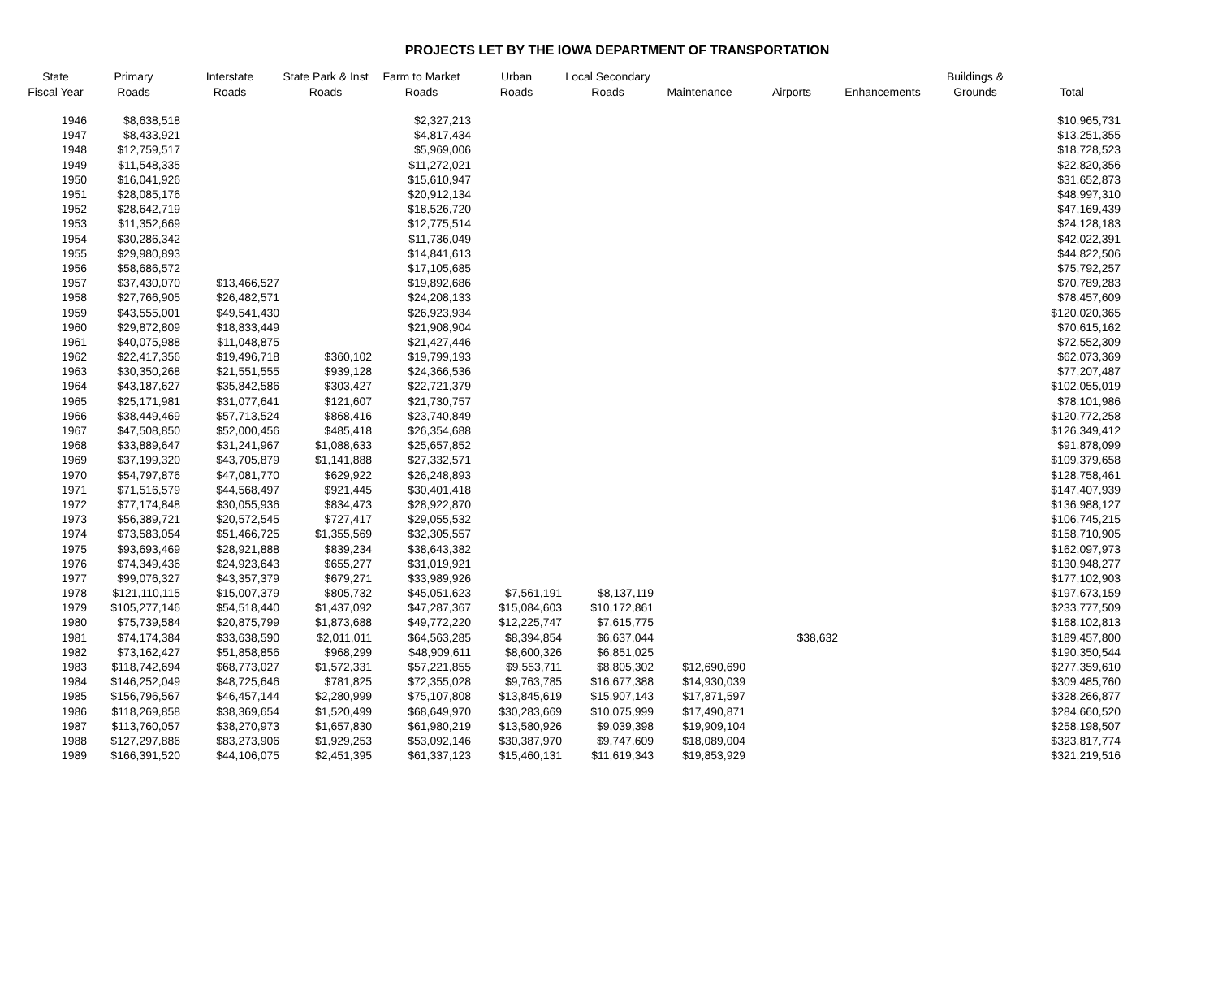PROJECTS LET BY THE IOWA DEPARTMENT OF TRANSPORTATION
| State Fiscal Year | Primary Roads | Interstate Roads | State Park & Inst Roads | Farm to Market Roads | Urban Roads | Local Secondary Roads | Maintenance | Airports | Enhancements | Buildings & Grounds | Total |
| --- | --- | --- | --- | --- | --- | --- | --- | --- | --- | --- | --- |
| 1946 | $8,638,518 | | | $2,327,213 | | | | | | | $10,965,731 |
| 1947 | $8,433,921 | | | $4,817,434 | | | | | | | $13,251,355 |
| 1948 | $12,759,517 | | | $5,969,006 | | | | | | | $18,728,523 |
| 1949 | $11,548,335 | | | $11,272,021 | | | | | | | $22,820,356 |
| 1950 | $16,041,926 | | | $15,610,947 | | | | | | | $31,652,873 |
| 1951 | $28,085,176 | | | $20,912,134 | | | | | | | $48,997,310 |
| 1952 | $28,642,719 | | | $18,526,720 | | | | | | | $47,169,439 |
| 1953 | $11,352,669 | | | $12,775,514 | | | | | | | $24,128,183 |
| 1954 | $30,286,342 | | | $11,736,049 | | | | | | | $42,022,391 |
| 1955 | $29,980,893 | | | $14,841,613 | | | | | | | $44,822,506 |
| 1956 | $58,686,572 | | | $17,105,685 | | | | | | | $75,792,257 |
| 1957 | $37,430,070 | $13,466,527 | | $19,892,686 | | | | | | | $70,789,283 |
| 1958 | $27,766,905 | $26,482,571 | | $24,208,133 | | | | | | | $78,457,609 |
| 1959 | $43,555,001 | $49,541,430 | | $26,923,934 | | | | | | | $120,020,365 |
| 1960 | $29,872,809 | $18,833,449 | | $21,908,904 | | | | | | | $70,615,162 |
| 1961 | $40,075,988 | $11,048,875 | | $21,427,446 | | | | | | | $72,552,309 |
| 1962 | $22,417,356 | $19,496,718 | $360,102 | $19,799,193 | | | | | | | $62,073,369 |
| 1963 | $30,350,268 | $21,551,555 | $939,128 | $24,366,536 | | | | | | | $77,207,487 |
| 1964 | $43,187,627 | $35,842,586 | $303,427 | $22,721,379 | | | | | | | $102,055,019 |
| 1965 | $25,171,981 | $31,077,641 | $121,607 | $21,730,757 | | | | | | | $78,101,986 |
| 1966 | $38,449,469 | $57,713,524 | $868,416 | $23,740,849 | | | | | | | $120,772,258 |
| 1967 | $47,508,850 | $52,000,456 | $485,418 | $26,354,688 | | | | | | | $126,349,412 |
| 1968 | $33,889,647 | $31,241,967 | $1,088,633 | $25,657,852 | | | | | | | $91,878,099 |
| 1969 | $37,199,320 | $43,705,879 | $1,141,888 | $27,332,571 | | | | | | | $109,379,658 |
| 1970 | $54,797,876 | $47,081,770 | $629,922 | $26,248,893 | | | | | | | $128,758,461 |
| 1971 | $71,516,579 | $44,568,497 | $921,445 | $30,401,418 | | | | | | | $147,407,939 |
| 1972 | $77,174,848 | $30,055,936 | $834,473 | $28,922,870 | | | | | | | $136,988,127 |
| 1973 | $56,389,721 | $20,572,545 | $727,417 | $29,055,532 | | | | | | | $106,745,215 |
| 1974 | $73,583,054 | $51,466,725 | $1,355,569 | $32,305,557 | | | | | | | $158,710,905 |
| 1975 | $93,693,469 | $28,921,888 | $839,234 | $38,643,382 | | | | | | | $162,097,973 |
| 1976 | $74,349,436 | $24,923,643 | $655,277 | $31,019,921 | | | | | | | $130,948,277 |
| 1977 | $99,076,327 | $43,357,379 | $679,271 | $33,989,926 | | | | | | | $177,102,903 |
| 1978 | $121,110,115 | $15,007,379 | $805,732 | $45,051,623 | $7,561,191 | $8,137,119 | | | | | $197,673,159 |
| 1979 | $105,277,146 | $54,518,440 | $1,437,092 | $47,287,367 | $15,084,603 | $10,172,861 | | | | | $233,777,509 |
| 1980 | $75,739,584 | $20,875,799 | $1,873,688 | $49,772,220 | $12,225,747 | $7,615,775 | | | | | $168,102,813 |
| 1981 | $74,174,384 | $33,638,590 | $2,011,011 | $64,563,285 | $8,394,854 | $6,637,044 | | $38,632 | | | $189,457,800 |
| 1982 | $73,162,427 | $51,858,856 | $968,299 | $48,909,611 | $8,600,326 | $6,851,025 | | | | | $190,350,544 |
| 1983 | $118,742,694 | $68,773,027 | $1,572,331 | $57,221,855 | $9,553,711 | $8,805,302 | $12,690,690 | | | | $277,359,610 |
| 1984 | $146,252,049 | $48,725,646 | $781,825 | $72,355,028 | $9,763,785 | $16,677,388 | $14,930,039 | | | | $309,485,760 |
| 1985 | $156,796,567 | $46,457,144 | $2,280,999 | $75,107,808 | $13,845,619 | $15,907,143 | $17,871,597 | | | | $328,266,877 |
| 1986 | $118,269,858 | $38,369,654 | $1,520,499 | $68,649,970 | $30,283,669 | $10,075,999 | $17,490,871 | | | | $284,660,520 |
| 1987 | $113,760,057 | $38,270,973 | $1,657,830 | $61,980,219 | $13,580,926 | $9,039,398 | $19,909,104 | | | | $258,198,507 |
| 1988 | $127,297,886 | $83,273,906 | $1,929,253 | $53,092,146 | $30,387,970 | $9,747,609 | $18,089,004 | | | | $323,817,774 |
| 1989 | $166,391,520 | $44,106,075 | $2,451,395 | $61,337,123 | $15,460,131 | $11,619,343 | $19,853,929 | | | | $321,219,516 |